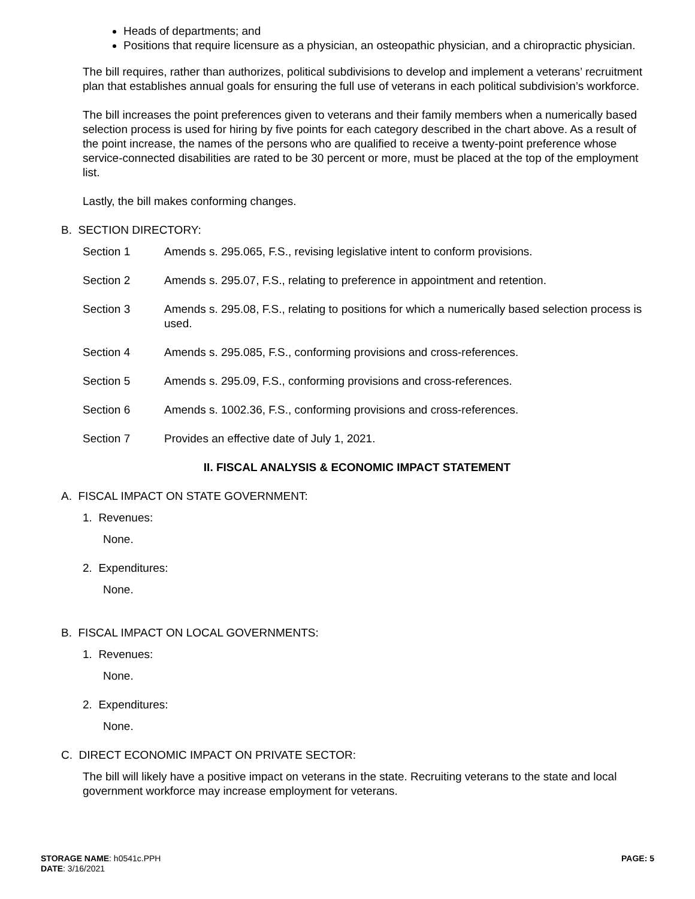Heads of departments; and
Positions that require licensure as a physician, an osteopathic physician, and a chiropractic physician.
The bill requires, rather than authorizes, political subdivisions to develop and implement a veterans’ recruitment plan that establishes annual goals for ensuring the full use of veterans in each political subdivision’s workforce.
The bill increases the point preferences given to veterans and their family members when a numerically based selection process is used for hiring by five points for each category described in the chart above. As a result of the point increase, the names of the persons who are qualified to receive a twenty-point preference whose service-connected disabilities are rated to be 30 percent or more, must be placed at the top of the employment list.
Lastly, the bill makes conforming changes.
B. SECTION DIRECTORY:
Section 1 Amends s. 295.065, F.S., revising legislative intent to conform provisions.
Section 2 Amends s. 295.07, F.S., relating to preference in appointment and retention.
Section 3 Amends s. 295.08, F.S., relating to positions for which a numerically based selection process is used.
Section 4 Amends s. 295.085, F.S., conforming provisions and cross-references.
Section 5 Amends s. 295.09, F.S., conforming provisions and cross-references.
Section 6 Amends s. 1002.36, F.S., conforming provisions and cross-references.
Section 7 Provides an effective date of July 1, 2021.
II. FISCAL ANALYSIS & ECONOMIC IMPACT STATEMENT
A. FISCAL IMPACT ON STATE GOVERNMENT:
1. Revenues:
None.
2. Expenditures:
None.
B. FISCAL IMPACT ON LOCAL GOVERNMENTS:
1. Revenues:
None.
2. Expenditures:
None.
C. DIRECT ECONOMIC IMPACT ON PRIVATE SECTOR:
The bill will likely have a positive impact on veterans in the state. Recruiting veterans to the state and local government workforce may increase employment for veterans.
STORAGE NAME: h0541c.PPH
DATE: 3/16/2021
PAGE: 5